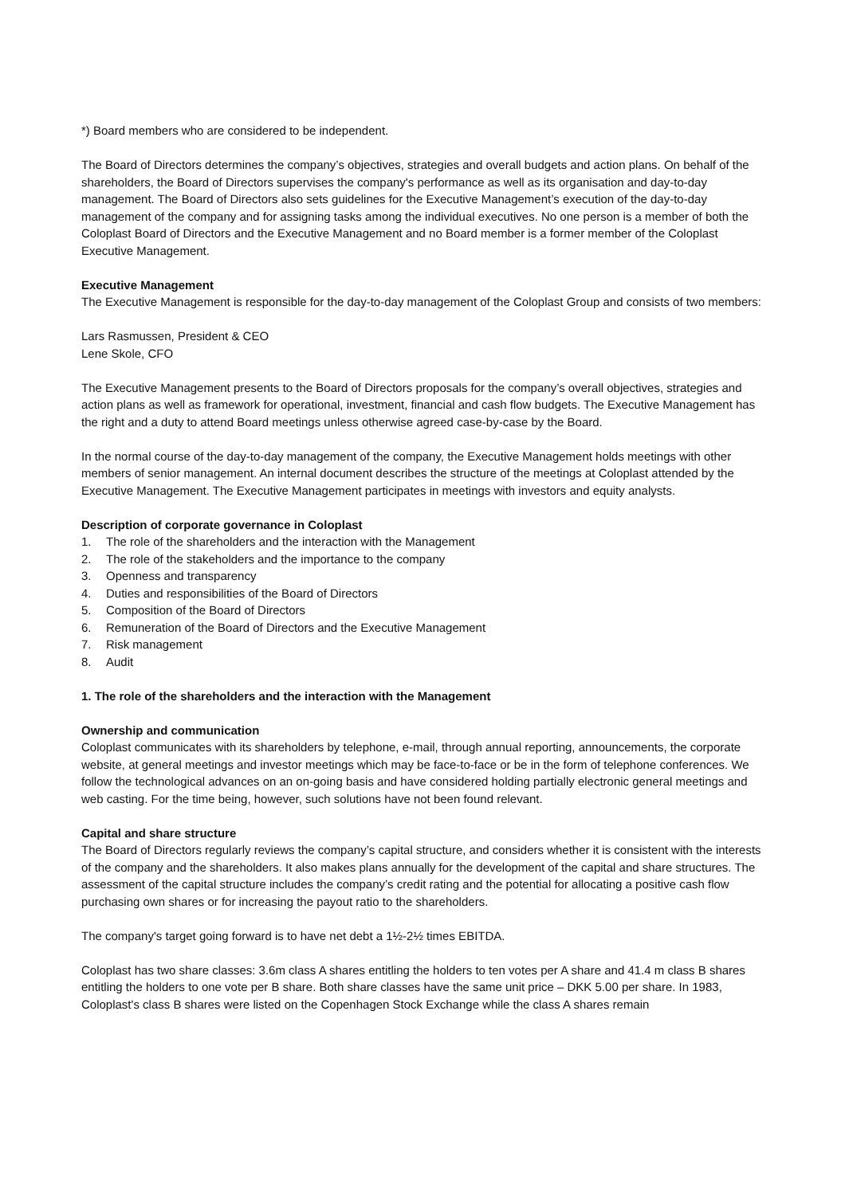*) Board members who are considered to be independent.
The Board of Directors determines the company’s objectives, strategies and overall budgets and action plans. On behalf of the shareholders, the Board of Directors supervises the company's performance as well as its organisation and day-to-day management. The Board of Directors also sets guidelines for the Executive Management’s execution of the day-to-day management of the company and for assigning tasks among the individual executives. No one person is a member of both the Coloplast Board of Directors and the Executive Management and no Board member is a former member of the Coloplast Executive Management.
Executive Management
The Executive Management is responsible for the day-to-day management of the Coloplast Group and consists of two members:
Lars Rasmussen, President & CEO
Lene Skole, CFO
The Executive Management presents to the Board of Directors proposals for the company’s overall objectives, strategies and action plans as well as framework for operational, investment, financial and cash flow budgets. The Executive Management has the right and a duty to attend Board meetings unless otherwise agreed case-by-case by the Board.
In the normal course of the day-to-day management of the company, the Executive Management holds meetings with other members of senior management. An internal document describes the structure of the meetings at Coloplast attended by the Executive Management. The Executive Management participates in meetings with investors and equity analysts.
Description of corporate governance in Coloplast
1. The role of the shareholders and the interaction with the Management
2. The role of the stakeholders and the importance to the company
3. Openness and transparency
4. Duties and responsibilities of the Board of Directors
5. Composition of the Board of Directors
6. Remuneration of the Board of Directors and the Executive Management
7. Risk management
8. Audit
1. The role of the shareholders and the interaction with the Management
Ownership and communication
Coloplast communicates with its shareholders by telephone, e-mail, through annual reporting, announcements, the corporate website, at general meetings and investor meetings which may be face-to-face or be in the form of telephone conferences. We follow the technological advances on an on-going basis and have considered holding partially electronic general meetings and web casting. For the time being, however, such solutions have not been found relevant.
Capital and share structure
The Board of Directors regularly reviews the company’s capital structure, and considers whether it is consistent with the interests of the company and the shareholders. It also makes plans annually for the development of the capital and share structures. The assessment of the capital structure includes the company’s credit rating and the potential for allocating a positive cash flow purchasing own shares or for increasing the payout ratio to the shareholders.
The company's target going forward is to have net debt a 1½-2½ times EBITDA.
Coloplast has two share classes: 3.6m class A shares entitling the holders to ten votes per A share and 41.4 m class B shares entitling the holders to one vote per B share. Both share classes have the same unit price – DKK 5.00 per share. In 1983, Coloplast's class B shares were listed on the Copenhagen Stock Exchange while the class A shares remain